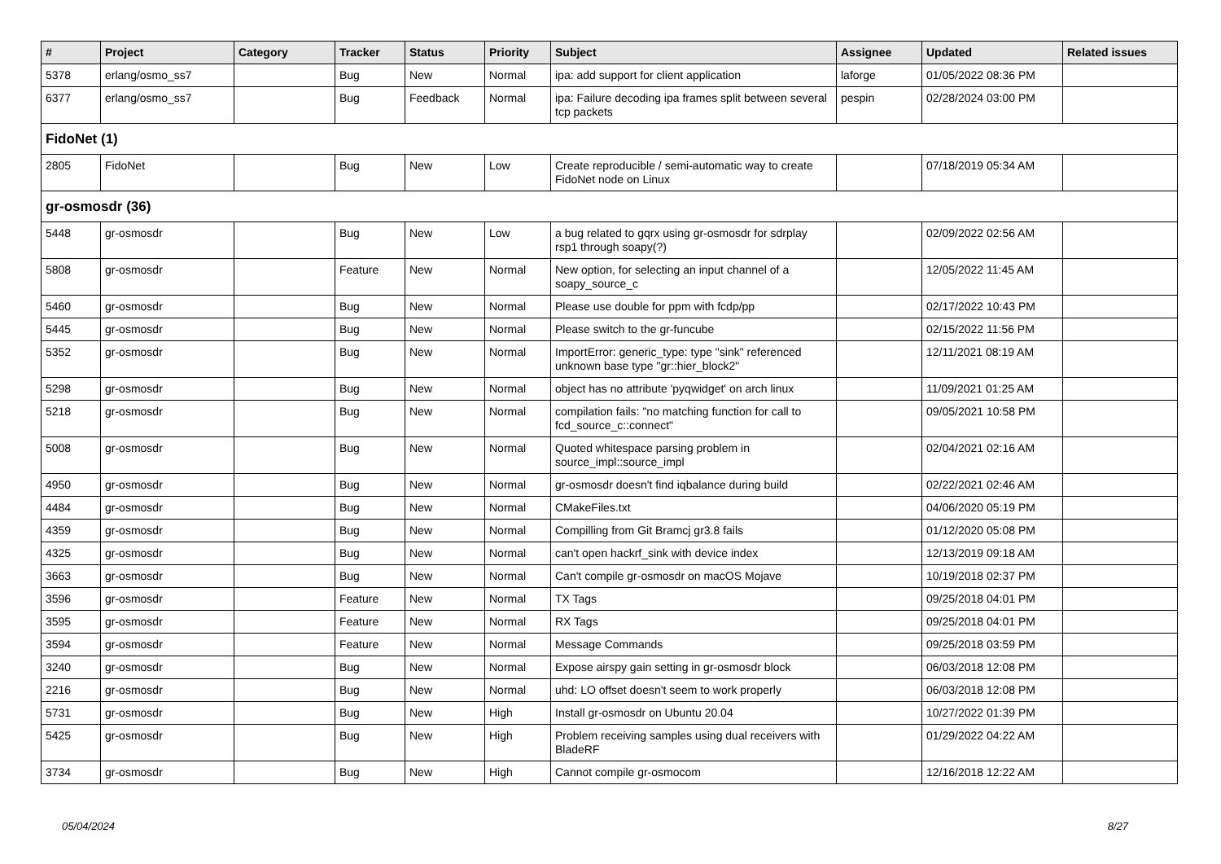| # | Project | Category | Tracker | Status | Priority | Subject | Assignee | Updated | Related issues |
| --- | --- | --- | --- | --- | --- | --- | --- | --- | --- |
| 5378 | erlang/osmo_ss7 | | Bug | New | Normal | ipa: add support for client application | laforge | 01/05/2022 08:36 PM | |
| 6377 | erlang/osmo_ss7 | | Bug | Feedback | Normal | ipa: Failure decoding ipa frames split between several tcp packets | pespin | 02/28/2024 03:00 PM | |
| FidoNet (1) | | | | | | | | | |
| 2805 | FidoNet | | Bug | New | Low | Create reproducible / semi-automatic way to create FidoNet node on Linux | | 07/18/2019 05:34 AM | |
| gr-osmosdr (36) | | | | | | | | | |
| 5448 | gr-osmosdr | | Bug | New | Low | a bug related to gqrx using gr-osmosdr for sdrplay rsp1 through soapy(?) | | 02/09/2022 02:56 AM | |
| 5808 | gr-osmosdr | | Feature | New | Normal | New option, for selecting an input channel of a soapy_source_c | | 12/05/2022 11:45 AM | |
| 5460 | gr-osmosdr | | Bug | New | Normal | Please use double for ppm with fcdp/pp | | 02/17/2022 10:43 PM | |
| 5445 | gr-osmosdr | | Bug | New | Normal | Please switch to the gr-funcube | | 02/15/2022 11:56 PM | |
| 5352 | gr-osmosdr | | Bug | New | Normal | ImportError: generic_type: type "sink" referenced unknown base type "gr::hier_block2" | | 12/11/2021 08:19 AM | |
| 5298 | gr-osmosdr | | Bug | New | Normal | object has no attribute 'pyqwidget' on arch linux | | 11/09/2021 01:25 AM | |
| 5218 | gr-osmosdr | | Bug | New | Normal | compilation fails: "no matching function for call to fcd_source_c::connect" | | 09/05/2021 10:58 PM | |
| 5008 | gr-osmosdr | | Bug | New | Normal | Quoted whitespace parsing problem in source_impl::source_impl | | 02/04/2021 02:16 AM | |
| 4950 | gr-osmosdr | | Bug | New | Normal | gr-osmosdr doesn't find iqbalance during build | | 02/22/2021 02:46 AM | |
| 4484 | gr-osmosdr | | Bug | New | Normal | CMakeFiles.txt | | 04/06/2020 05:19 PM | |
| 4359 | gr-osmosdr | | Bug | New | Normal | Compilling from Git Bramcj gr3.8 fails | | 01/12/2020 05:08 PM | |
| 4325 | gr-osmosdr | | Bug | New | Normal | can't open hackrf_sink with device index | | 12/13/2019 09:18 AM | |
| 3663 | gr-osmosdr | | Bug | New | Normal | Can't compile gr-osmosdr on macOS Mojave | | 10/19/2018 02:37 PM | |
| 3596 | gr-osmosdr | | Feature | New | Normal | TX Tags | | 09/25/2018 04:01 PM | |
| 3595 | gr-osmosdr | | Feature | New | Normal | RX Tags | | 09/25/2018 04:01 PM | |
| 3594 | gr-osmosdr | | Feature | New | Normal | Message Commands | | 09/25/2018 03:59 PM | |
| 3240 | gr-osmosdr | | Bug | New | Normal | Expose airspy gain setting in gr-osmosdr block | | 06/03/2018 12:08 PM | |
| 2216 | gr-osmosdr | | Bug | New | Normal | uhd: LO offset doesn't seem to work properly | | 06/03/2018 12:08 PM | |
| 5731 | gr-osmosdr | | Bug | New | High | Install gr-osmosdr on Ubuntu 20.04 | | 10/27/2022 01:39 PM | |
| 5425 | gr-osmosdr | | Bug | New | High | Problem receiving samples using dual receivers with BladeRF | | 01/29/2022 04:22 AM | |
| 3734 | gr-osmosdr | | Bug | New | High | Cannot compile gr-osmocom | | 12/16/2018 12:22 AM | |
05/04/2024 8/27